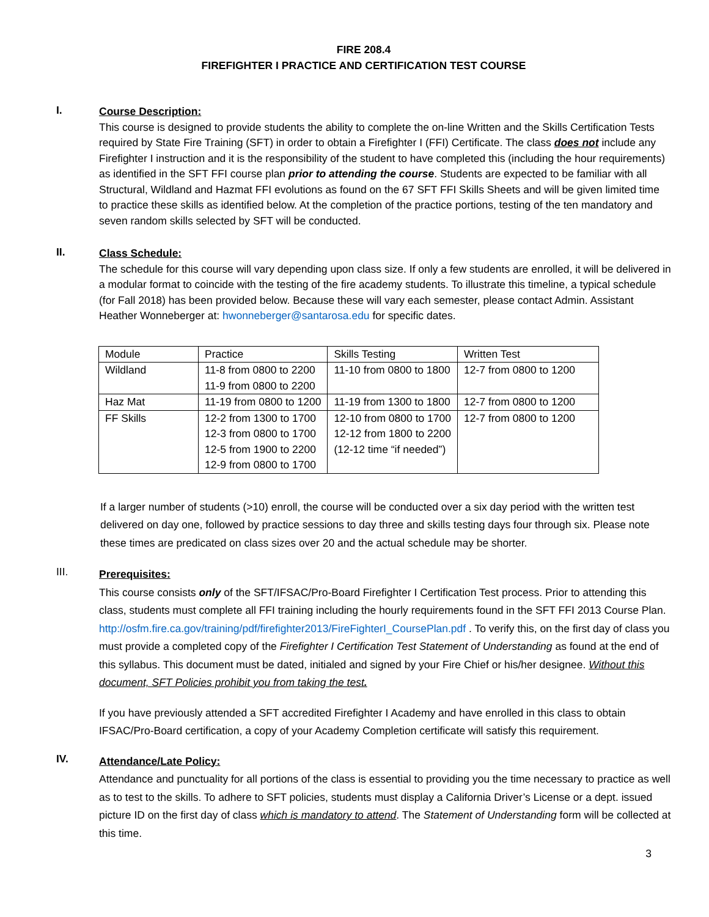FIRE 208.4
FIREFIGHTER I PRACTICE AND CERTIFICATION TEST COURSE
I.
Course Description:
This course is designed to provide students the ability to complete the on-line Written and the Skills Certification Tests required by State Fire Training (SFT) in order to obtain a Firefighter I (FFI) Certificate. The class does not include any Firefighter I instruction and it is the responsibility of the student to have completed this (including the hour requirements) as identified in the SFT FFI course plan prior to attending the course. Students are expected to be familiar with all Structural, Wildland and Hazmat FFI evolutions as found on the 67 SFT FFI Skills Sheets and will be given limited time to practice these skills as identified below. At the completion of the practice portions, testing of the ten mandatory and seven random skills selected by SFT will be conducted.
II.
Class Schedule:
The schedule for this course will vary depending upon class size. If only a few students are enrolled, it will be delivered in a modular format to coincide with the testing of the fire academy students. To illustrate this timeline, a typical schedule (for Fall 2018) has been provided below. Because these will vary each semester, please contact Admin. Assistant Heather Wonneberger at: hwonneberger@santarosa.edu for specific dates.
| Module | Practice | Skills Testing | Written Test |
| Wildland | 11-8 from 0800 to 2200 11-9 from 0800 to 2200 | 11-10 from 0800 to 1800 | 12-7 from 0800 to 1200 |
| Haz Mat | 11-19 from 0800 to 1200 | 11-19 from 1300 to 1800 | 12-7 from 0800 to 1200 |
| FF Skills | 12-2 from 1300 to 1700 12-3 from 0800 to 1700 12-5 from 1900 to 2200 12-9 from 0800 to 1700 | 12-10 from 0800 to 1700 12-12 from 1800 to 2200 (12-12 time “if needed”) | 12-7 from 0800 to 1200 |
If a larger number of students (>10) enroll, the course will be conducted over a six day period with the written test delivered on day one, followed by practice sessions to day three and skills testing days four through six. Please note these times are predicated on class sizes over 20 and the actual schedule may be shorter.
III.
Prerequisites:
This course consists only of the SFT/IFSAC/Pro-Board Firefighter I Certification Test process. Prior to attending this class, students must complete all FFI training including the hourly requirements found in the SFT FFI 2013 Course Plan. http://osfm.fire.ca.gov/training/pdf/firefighter2013/FireFighterI_CoursePlan.pdf . To verify this, on the first day of class you must provide a completed copy of the Firefighter I Certification Test Statement of Understanding as found at the end of this syllabus. This document must be dated, initialed and signed by your Fire Chief or his/her designee. Without this document, SFT Policies prohibit you from taking the test.
If you have previously attended a SFT accredited Firefighter I Academy and have enrolled in this class to obtain IFSAC/Pro-Board certification, a copy of your Academy Completion certificate will satisfy this requirement.
IV.
Attendance/Late Policy:
Attendance and punctuality for all portions of the class is essential to providing you the time necessary to practice as well as to test to the skills. To adhere to SFT policies, students must display a California Driver’s License or a dept. issued picture ID on the first day of class which is mandatory to attend. The Statement of Understanding form will be collected at this time.
3